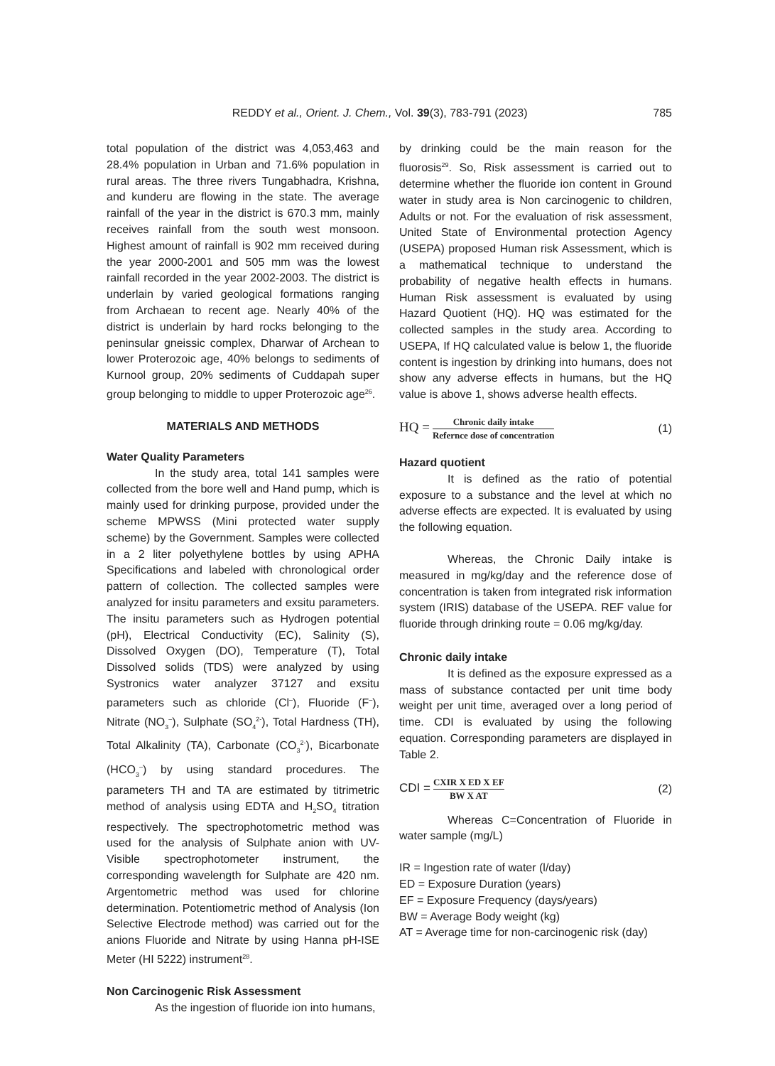REDDY et al., Orient. J. Chem., Vol. 39(3), 783-791 (2023)
785
total population of the district was 4,053,463 and 28.4% population in Urban and 71.6% population in rural areas. The three rivers Tungabhadra, Krishna, and kunderu are flowing in the state. The average rainfall of the year in the district is 670.3 mm, mainly receives rainfall from the south west monsoon. Highest amount of rainfall is 902 mm received during the year 2000-2001 and 505 mm was the lowest rainfall recorded in the year 2002-2003. The district is underlain by varied geological formations ranging from Archaean to recent age. Nearly 40% of the district is underlain by hard rocks belonging to the peninsular gneissic complex, Dharwar of Archean to lower Proterozoic age, 40% belongs to sediments of Kurnool group, 20% sediments of Cuddapah super group belonging to middle to upper Proterozoic age<sup>26</sup>.
MATERIALS AND METHODS
Water Quality Parameters
In the study area, total 141 samples were collected from the bore well and Hand pump, which is mainly used for drinking purpose, provided under the scheme MPWSS (Mini protected water supply scheme) by the Government. Samples were collected in a 2 liter polyethylene bottles by using APHA Specifications and labeled with chronological order pattern of collection. The collected samples were analyzed for insitu parameters and exsitu parameters. The insitu parameters such as Hydrogen potential (pH), Electrical Conductivity (EC), Salinity (S), Dissolved Oxygen (DO), Temperature (T), Total Dissolved solids (TDS) were analyzed by using Systronics water analyzer 37127 and exsitu parameters such as chloride (Cl<sup>–</sup>), Fluoride (F<sup>–</sup>), Nitrate (NO<sub>3</sub><sup>–</sup>), Sulphate (SO<sub>4</sub><sup>2-</sup>), Total Hardness (TH), Total Alkalinity (TA), Carbonate (CO<sub>3</sub><sup>2-</sup>), Bicarbonate (HCO<sub>3</sub><sup>–</sup>) by using standard procedures. The parameters TH and TA are estimated by titrimetric method of analysis using EDTA and H<sub>2</sub>SO<sub>4</sub> titration respectively. The spectrophotometric method was used for the analysis of Sulphate anion with UV-Visible spectrophotometer instrument, the corresponding wavelength for Sulphate are 420 nm. Argentometric method was used for chlorine determination. Potentiometric method of Analysis (Ion Selective Electrode method) was carried out for the anions Fluoride and Nitrate by using Hanna pH-ISE Meter (HI 5222) instrument<sup>28</sup>.
Non Carcinogenic Risk Assessment
As the ingestion of fluoride ion into humans,
by drinking could be the main reason for the fluorosis<sup>29</sup>. So, Risk assessment is carried out to determine whether the fluoride ion content in Ground water in study area is Non carcinogenic to children, Adults or not. For the evaluation of risk assessment, United State of Environmental protection Agency (USEPA) proposed Human risk Assessment, which is a mathematical technique to understand the probability of negative health effects in humans. Human Risk assessment is evaluated by using Hazard Quotient (HQ). HQ was estimated for the collected samples in the study area. According to USEPA, If HQ calculated value is below 1, the fluoride content is ingestion by drinking into humans, does not show any adverse effects in humans, but the HQ value is above 1, shows adverse health effects.
HQ = Chronic daily intake Refernce dose of concentration
(1)
Hazard quotient
It is defined as the ratio of potential exposure to a substance and the level at which no adverse effects are expected. It is evaluated by using the following equation.
Whereas, the Chronic Daily intake is measured in mg/kg/day and the reference dose of concentration is taken from integrated risk information system (IRIS) database of the USEPA. REF value for fluoride through drinking route = 0.06 mg/kg/day.
Chronic daily intake
It is defined as the exposure expressed as a mass of substance contacted per unit time body weight per unit time, averaged over a long period of time. CDI is evaluated by using the following equation. Corresponding parameters are displayed in Table 2.
CDI = CXIR X ED X EF BW X AT
(2)
Whereas C=Concentration of Fluoride in water sample (mg/L)
IR = Ingestion rate of water (l/day)
ED = Exposure Duration (years)
EF = Exposure Frequency (days/years)
BW = Average Body weight (kg)
AT = Average time for non-carcinogenic risk (day)